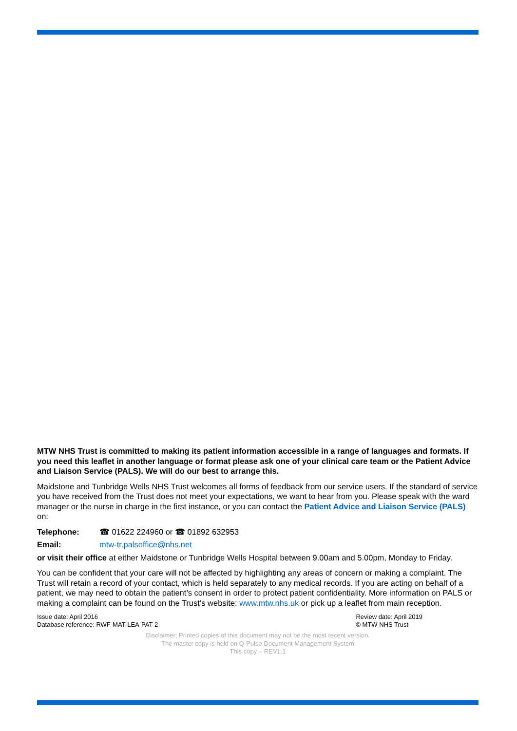MTW NHS Trust is committed to making its patient information accessible in a range of languages and formats. If you need this leaflet in another language or format please ask one of your clinical care team or the Patient Advice and Liaison Service (PALS). We will do our best to arrange this.
Maidstone and Tunbridge Wells NHS Trust welcomes all forms of feedback from our service users. If the standard of service you have received from the Trust does not meet your expectations, we want to hear from you. Please speak with the ward manager or the nurse in charge in the first instance, or you can contact the Patient Advice and Liaison Service (PALS) on:
Telephone: ☎ 01622 224960 or ☎ 01892 632953
Email: mtw-tr.palsoffice@nhs.net
or visit their office at either Maidstone or Tunbridge Wells Hospital between 9.00am and 5.00pm, Monday to Friday.
You can be confident that your care will not be affected by highlighting any areas of concern or making a complaint. The Trust will retain a record of your contact, which is held separately to any medical records. If you are acting on behalf of a patient, we may need to obtain the patient’s consent in order to protect patient confidentiality. More information on PALS or making a complaint can be found on the Trust’s website: www.mtw.nhs.uk or pick up a leaflet from main reception.
Issue date: April 2016
Database reference: RWF-MAT-LEA-PAT-2
Review date: April 2019
© MTW NHS Trust
Disclaimer: Printed copies of this document may not be the most recent version.
The master copy is held on Q-Pulse Document Management System
This copy – REV1.1